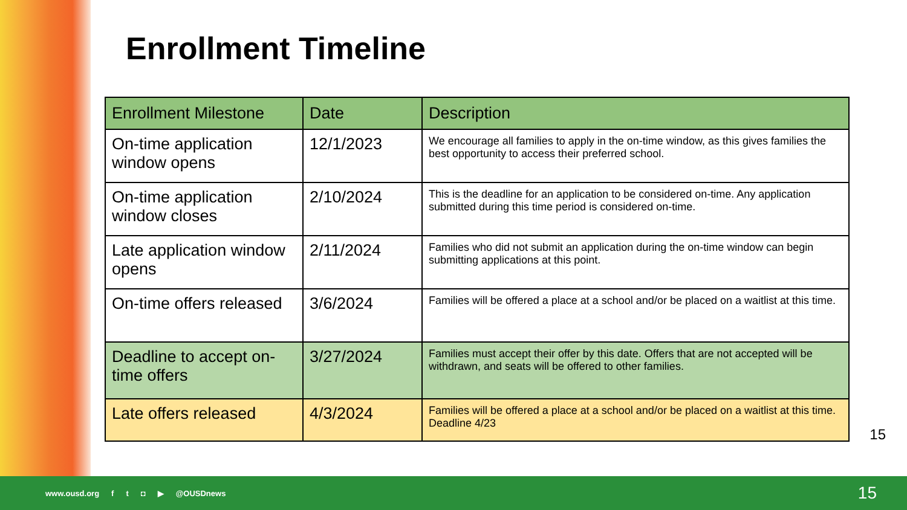Enrollment Timeline
| Enrollment Milestone | Date | Description |
| --- | --- | --- |
| On-time application window opens | 12/1/2023 | We encourage all families to apply in the on-time window, as this gives families the best opportunity to access their preferred school. |
| On-time application window closes | 2/10/2024 | This is the deadline for an application to be considered on-time. Any application submitted during this time period is considered on-time. |
| Late application window opens | 2/11/2024 | Families who did not submit an application during the on-time window can begin submitting applications at this point. |
| On-time offers released | 3/6/2024 | Families will be offered a place at a school and/or be placed on a waitlist at this time. |
| Deadline to accept on-time offers | 3/27/2024 | Families must accept their offer by this date. Offers that are not accepted will be withdrawn, and seats will be offered to other families. |
| Late offers released | 4/3/2024 | Families will be offered a place at a school and/or be placed on a waitlist at this time. Deadline 4/23 |
15
www.ousd.org ft ◘ ▶ @OUSDnews
15